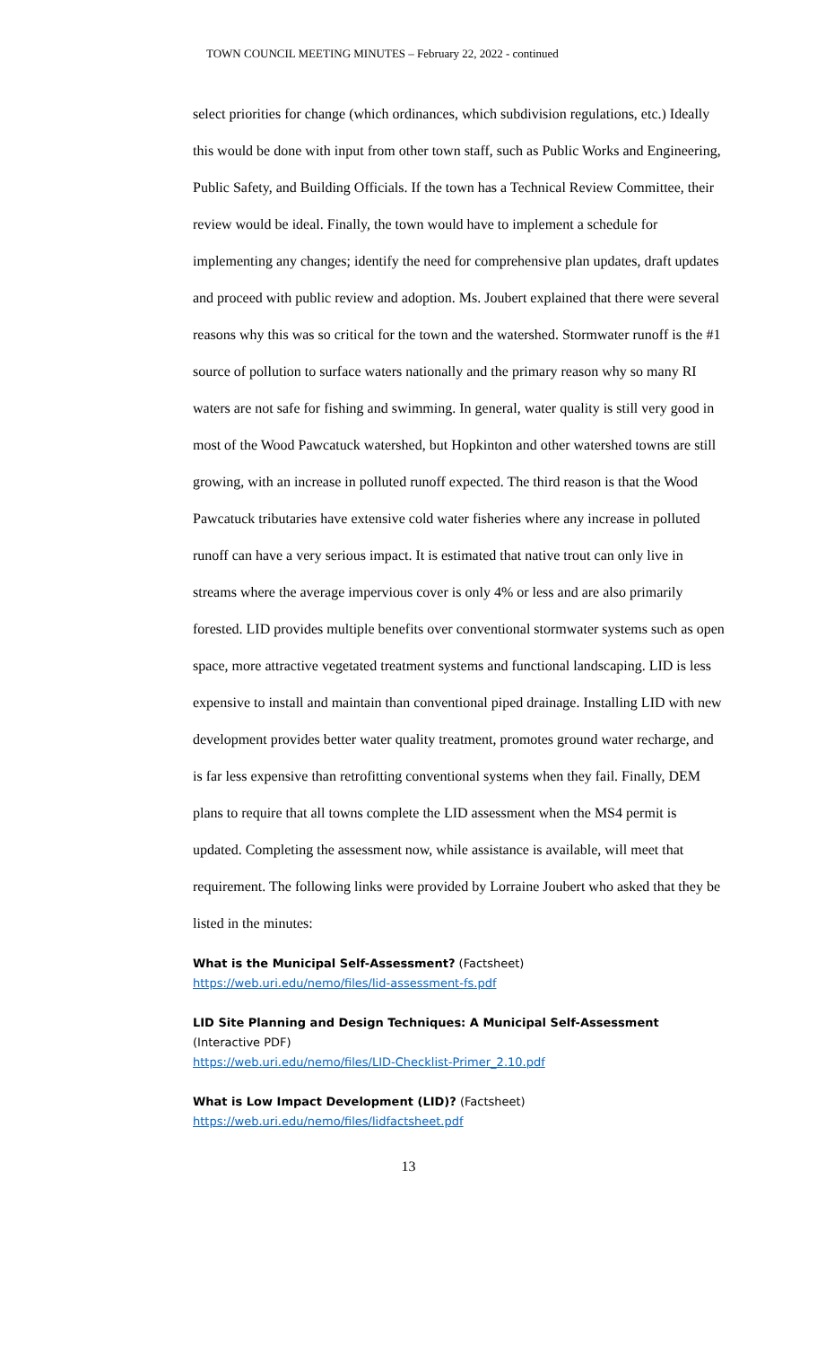TOWN COUNCIL MEETING MINUTES – February 22, 2022 - continued
select priorities for change (which ordinances, which subdivision regulations, etc.) Ideally this would be done with input from other town staff, such as Public Works and Engineering, Public Safety, and Building Officials. If the town has a Technical Review Committee, their review would be ideal. Finally, the town would have to implement a schedule for implementing any changes; identify the need for comprehensive plan updates, draft updates and proceed with public review and adoption. Ms. Joubert explained that there were several reasons why this was so critical for the town and the watershed. Stormwater runoff is the #1 source of pollution to surface waters nationally and the primary reason why so many RI waters are not safe for fishing and swimming. In general, water quality is still very good in most of the Wood Pawcatuck watershed, but Hopkinton and other watershed towns are still growing, with an increase in polluted runoff expected. The third reason is that the Wood Pawcatuck tributaries have extensive cold water fisheries where any increase in polluted runoff can have a very serious impact. It is estimated that native trout can only live in streams where the average impervious cover is only 4% or less and are also primarily forested. LID provides multiple benefits over conventional stormwater systems such as open space, more attractive vegetated treatment systems and functional landscaping. LID is less expensive to install and maintain than conventional piped drainage. Installing LID with new development provides better water quality treatment, promotes ground water recharge, and is far less expensive than retrofitting conventional systems when they fail. Finally, DEM plans to require that all towns complete the LID assessment when the MS4 permit is updated. Completing the assessment now, while assistance is available, will meet that requirement. The following links were provided by Lorraine Joubert who asked that they be listed in the minutes:
What is the Municipal Self-Assessment? (Factsheet)
https://web.uri.edu/nemo/files/lid-assessment-fs.pdf
LID Site Planning and Design Techniques: A Municipal Self-Assessment (Interactive PDF)
https://web.uri.edu/nemo/files/LID-Checklist-Primer_2.10.pdf
What is Low Impact Development (LID)? (Factsheet)
https://web.uri.edu/nemo/files/lidfactsheet.pdf
13